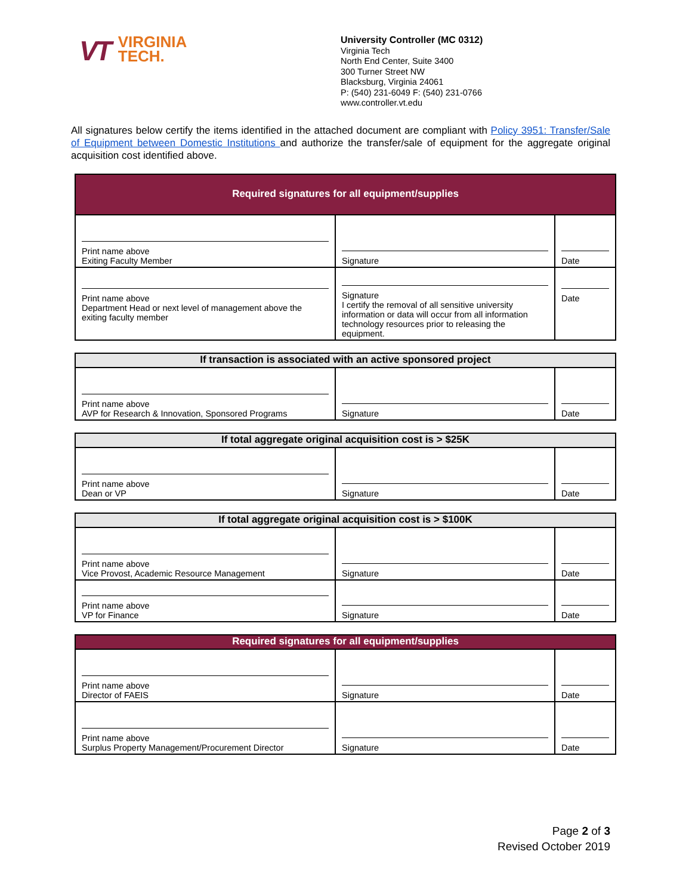VT VIRGINIA
TECH.
University Controller (MC 0312)
Virginia Tech
North End Center, Suite 3400
300 Turner Street NW
Blacksburg, Virginia 24061
P: (540) 231-6049 F: (540) 231-0766
www.controller.vt.edu
All signatures below certify the items identified in the attached document are compliant with Policy 3951: Transfer/Sale of Equipment between Domestic Institutions and authorize the transfer/sale of equipment for the aggregate original acquisition cost identified above.
| Required signatures for all equipment/supplies | | |
| --- | --- | --- |
| Print name above Exiting Faculty Member | Signature | Date |
| Print name above Department Head or next level of management above the exiting faculty member | Signature I certify the removal of all sensitive university information or data will occur from all information technology resources prior to releasing the equipment. | Date |
| If transaction is associated with an active sponsored project | | |
| --- | --- | --- |
| Print name above AVP for Research & Innovation, Sponsored Programs | Signature | Date |
| If total aggregate original acquisition cost is > $25K | | |
| --- | --- | --- |
| Print name above Dean or VP | Signature | Date |
| If total aggregate original acquisition cost is > $100K | | |
| --- | --- | --- |
| Print name above Vice Provost, Academic Resource Management | Signature | Date |
| Print name above VP for Finance | Signature | Date |
| Required signatures for all equipment/supplies | | |
| --- | --- | --- |
| Print name above Director of FAEIS | Signature | Date |
| Print name above Surplus Property Management/Procurement Director | Signature | Date |
Page 2 of 3
Revised October 2019